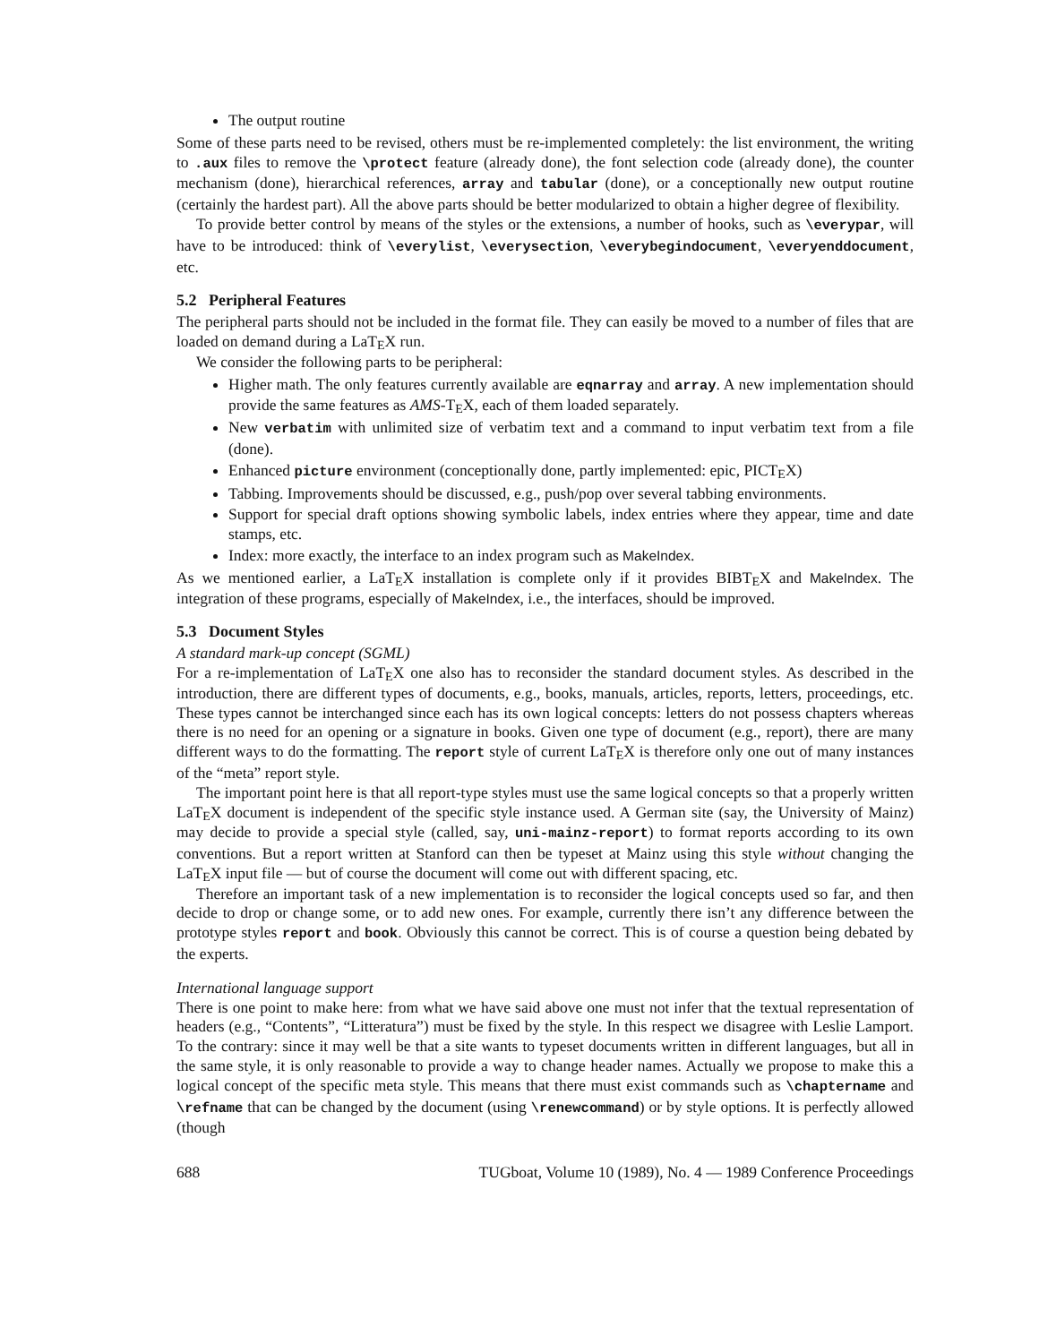The output routine
Some of these parts need to be revised, others must be re-implemented completely: the list environment, the writing to .aux files to remove the \protect feature (already done), the font selection code (already done), the counter mechanism (done), hierarchical references, array and tabular (done), or a conceptionally new output routine (certainly the hardest part). All the above parts should be better modularized to obtain a higher degree of flexibility.
To provide better control by means of the styles or the extensions, a number of hooks, such as \everypar, will have to be introduced: think of \everylist, \everysection, \everybegindocument, \everyenddocument, etc.
5.2 Peripheral Features
The peripheral parts should not be included in the format file. They can easily be moved to a number of files that are loaded on demand during a LaTEX run.
We consider the following parts to be peripheral:
Higher math. The only features currently available are eqnarray and array. A new implementation should provide the same features as AMS-TEX, each of them loaded separately.
New verbatim with unlimited size of verbatim text and a command to input verbatim text from a file (done).
Enhanced picture environment (conceptionally done, partly implemented: epic, PICTEX)
Tabbing. Improvements should be discussed, e.g., push/pop over several tabbing environments.
Support for special draft options showing symbolic labels, index entries where they appear, time and date stamps, etc.
Index: more exactly, the interface to an index program such as MakeIndex.
As we mentioned earlier, a LaTEX installation is complete only if it provides BIBTEX and MakeIndex. The integration of these programs, especially of MakeIndex, i.e., the interfaces, should be improved.
5.3 Document Styles
A standard mark-up concept (SGML)
For a re-implementation of LaTEX one also has to reconsider the standard document styles. As described in the introduction, there are different types of documents, e.g., books, manuals, articles, reports, letters, proceedings, etc. These types cannot be interchanged since each has its own logical concepts: letters do not possess chapters whereas there is no need for an opening or a signature in books. Given one type of document (e.g., report), there are many different ways to do the formatting. The report style of current LaTEX is therefore only one out of many instances of the “meta” report style.
The important point here is that all report-type styles must use the same logical concepts so that a properly written LaTEX document is independent of the specific style instance used. A German site (say, the University of Mainz) may decide to provide a special style (called, say, uni-mainz-report) to format reports according to its own conventions. But a report written at Stanford can then be typeset at Mainz using this style without changing the LaTEX input file — but of course the document will come out with different spacing, etc.
Therefore an important task of a new implementation is to reconsider the logical concepts used so far, and then decide to drop or change some, or to add new ones. For example, currently there isn’t any difference between the prototype styles report and book. Obviously this cannot be correct. This is of course a question being debated by the experts.
International language support
There is one point to make here: from what we have said above one must not infer that the textual representation of headers (e.g., “Contents”, “Litteratura”) must be fixed by the style. In this respect we disagree with Leslie Lamport. To the contrary: since it may well be that a site wants to typeset documents written in different languages, but all in the same style, it is only reasonable to provide a way to change header names. Actually we propose to make this a logical concept of the specific meta style. This means that there must exist commands such as \chaptername and \refname that can be changed by the document (using \renewcommand) or by style options. It is perfectly allowed (though
688 TUGboat, Volume 10 (1989), No. 4 — 1989 Conference Proceedings